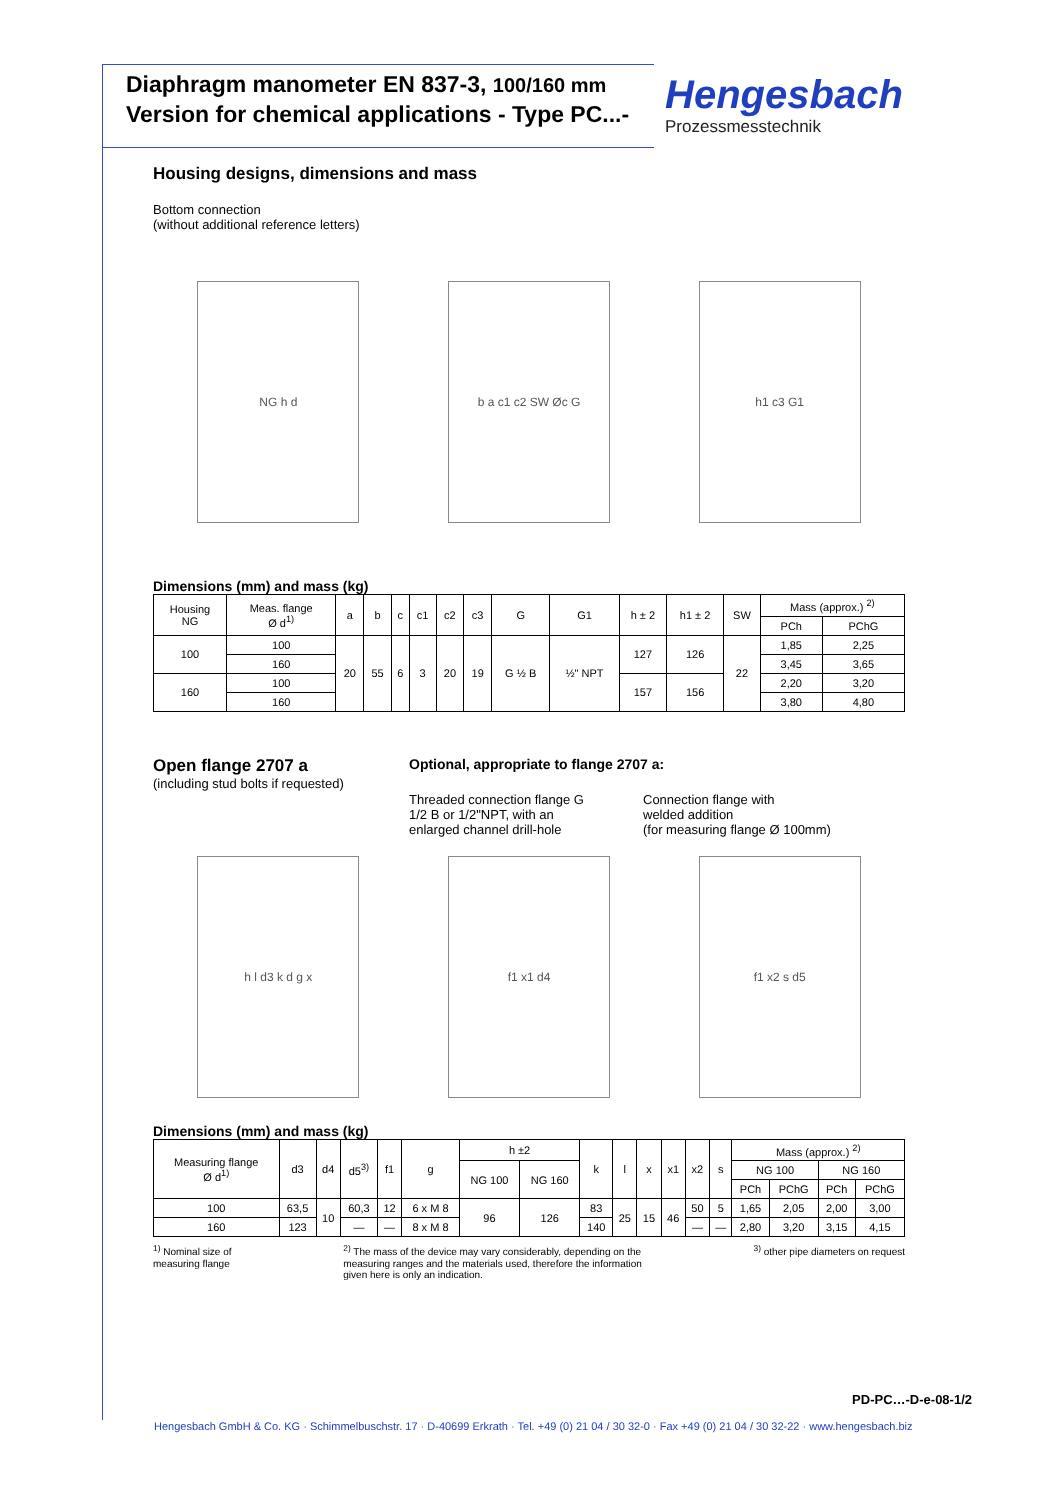Diaphragm manometer EN 837-3, 100/160 mm
Version for chemical applications - Type PC...-
Hengesbach
Prozessmesstechnik
Housing designs, dimensions and mass
Bottom connection
(without additional reference letters)
NG h d b a c1 c2 SW Øc G h1 c3 G1
Dimensions (mm) and mass (kg)
| Housing NG | Meas. flange Ø d<sup>1)</sup> | a | b | c | c1 | c2 | c3 | G | G1 | h ± 2 | h1 ± 2 | SW | Mass (approx.) <sup>2)</sup> | |
| --- | --- | --- | --- | --- | --- | --- | --- | --- | --- | --- | --- | --- | --- | --- |
| | | | | | | | | | | | | | PCh | PChG |
| 100 | 100 | 20 | 55 | 6 | 3 | 20 | 19 | G ½ B | ½" NPT | 127 | 126 | 22 | 1,85 | 2,25 |
| | 160 | | | | | | | | | | | | 3,45 | 3,65 |
| 160 | 100 | | | | | | | | | 157 | 156 | | 2,20 | 3,20 |
| | 160 | | | | | | | | | | | | 3,80 | 4,80 |
Open flange 2707 a
(including stud bolts if requested)
Optional, appropriate to flange 2707 a:
Threaded connection flange G 1/2 B or 1/2"NPT, with an enlarged channel drill-hole
Connection flange with
welded addition
(for measuring flange Ø 100mm)
h l d3 k d g x f1 x1 d4 f1 x2 s d5
Dimensions (mm) and mass (kg)
| Measuring flange Ø d<sup>1)</sup> | d3 | d4 | d5<sup>3)</sup> | f1 | g | h ±2 | | k | l | x | x1 | x2 | s | Mass (approx.) <sup>2)</sup> | | | |
| --- | --- | --- | --- | --- | --- | --- | --- | --- | --- | --- | --- | --- | --- | --- | --- | --- | --- |
| | | | | | | NG 100 | NG 160 | | | | | | | NG 100 | | NG 160 | |
| | | | | | | | | | | | | | | PCh | PChG | PCh | PChG |
| 100 | 63,5 | 10 | 60,3 | 12 | 6 x M 8 | 96 | 126 | 83 | 25 | 15 | 46 | 50 | 5 | 1,65 | 2,05 | 2,00 | 3,00 |
| 160 | 123 | | — | — | 8 x M 8 | | | 140 | | | | — | — | 2,80 | 3,20 | 3,15 | 4,15 |
<sup>1)</sup> Nominal size of
measuring flange <sup>2)</sup> The mass of the device may vary considerably, depending on the
measuring ranges and the materials used, therefore the information
given here is only an indication. <sup>3)</sup> other pipe diameters on request
PD-PC…-D-e-08-1/2
Hengesbach GmbH & Co. KG · Schimmelbuschstr. 17 · D-40699 Erkrath · Tel. +49 (0) 21 04 / 30 32-0 · Fax +49 (0) 21 04 / 30 32-22 · www.hengesbach.biz